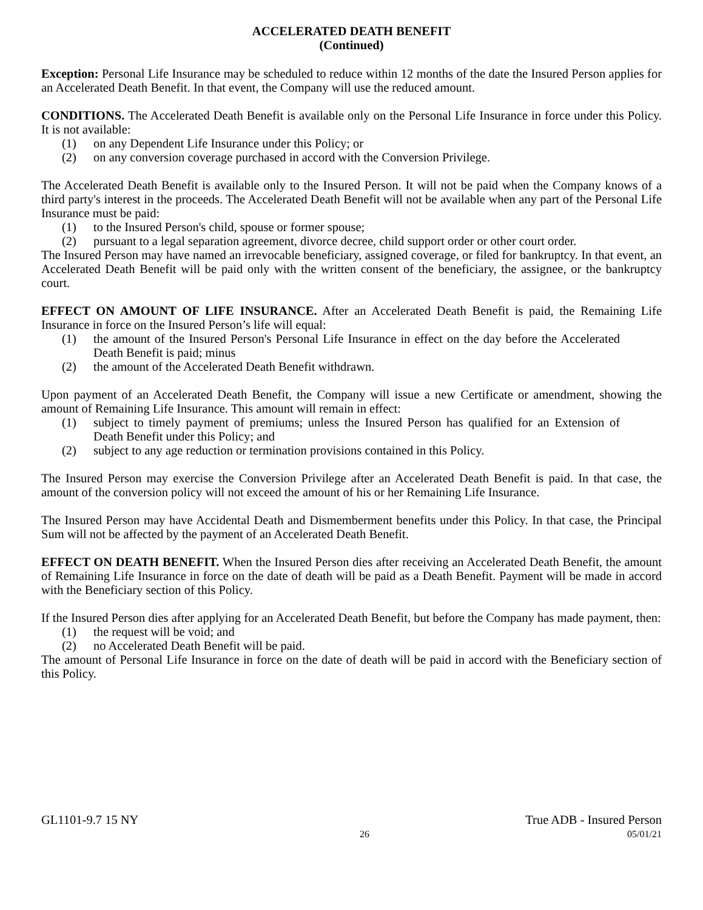ACCELERATED DEATH BENEFIT
(Continued)
Exception: Personal Life Insurance may be scheduled to reduce within 12 months of the date the Insured Person applies for an Accelerated Death Benefit. In that event, the Company will use the reduced amount.
CONDITIONS. The Accelerated Death Benefit is available only on the Personal Life Insurance in force under this Policy. It is not available:
(1) on any Dependent Life Insurance under this Policy; or
(2) on any conversion coverage purchased in accord with the Conversion Privilege.
The Accelerated Death Benefit is available only to the Insured Person. It will not be paid when the Company knows of a third party's interest in the proceeds. The Accelerated Death Benefit will not be available when any part of the Personal Life Insurance must be paid:
(1) to the Insured Person's child, spouse or former spouse;
(2) pursuant to a legal separation agreement, divorce decree, child support order or other court order.
The Insured Person may have named an irrevocable beneficiary, assigned coverage, or filed for bankruptcy. In that event, an Accelerated Death Benefit will be paid only with the written consent of the beneficiary, the assignee, or the bankruptcy court.
EFFECT ON AMOUNT OF LIFE INSURANCE. After an Accelerated Death Benefit is paid, the Remaining Life Insurance in force on the Insured Person’s life will equal:
(1) the amount of the Insured Person's Personal Life Insurance in effect on the day before the Accelerated Death Benefit is paid; minus
(2) the amount of the Accelerated Death Benefit withdrawn.
Upon payment of an Accelerated Death Benefit, the Company will issue a new Certificate or amendment, showing the amount of Remaining Life Insurance. This amount will remain in effect:
(1) subject to timely payment of premiums; unless the Insured Person has qualified for an Extension of Death Benefit under this Policy; and
(2) subject to any age reduction or termination provisions contained in this Policy.
The Insured Person may exercise the Conversion Privilege after an Accelerated Death Benefit is paid. In that case, the amount of the conversion policy will not exceed the amount of his or her Remaining Life Insurance.
The Insured Person may have Accidental Death and Dismemberment benefits under this Policy. In that case, the Principal Sum will not be affected by the payment of an Accelerated Death Benefit.
EFFECT ON DEATH BENEFIT. When the Insured Person dies after receiving an Accelerated Death Benefit, the amount of Remaining Life Insurance in force on the date of death will be paid as a Death Benefit. Payment will be made in accord with the Beneficiary section of this Policy.
If the Insured Person dies after applying for an Accelerated Death Benefit, but before the Company has made payment, then:
(1) the request will be void; and
(2) no Accelerated Death Benefit will be paid.
The amount of Personal Life Insurance in force on the date of death will be paid in accord with the Beneficiary section of this Policy.
GL1101-9.7 15 NY True ADB - Insured Person
26 05/01/21